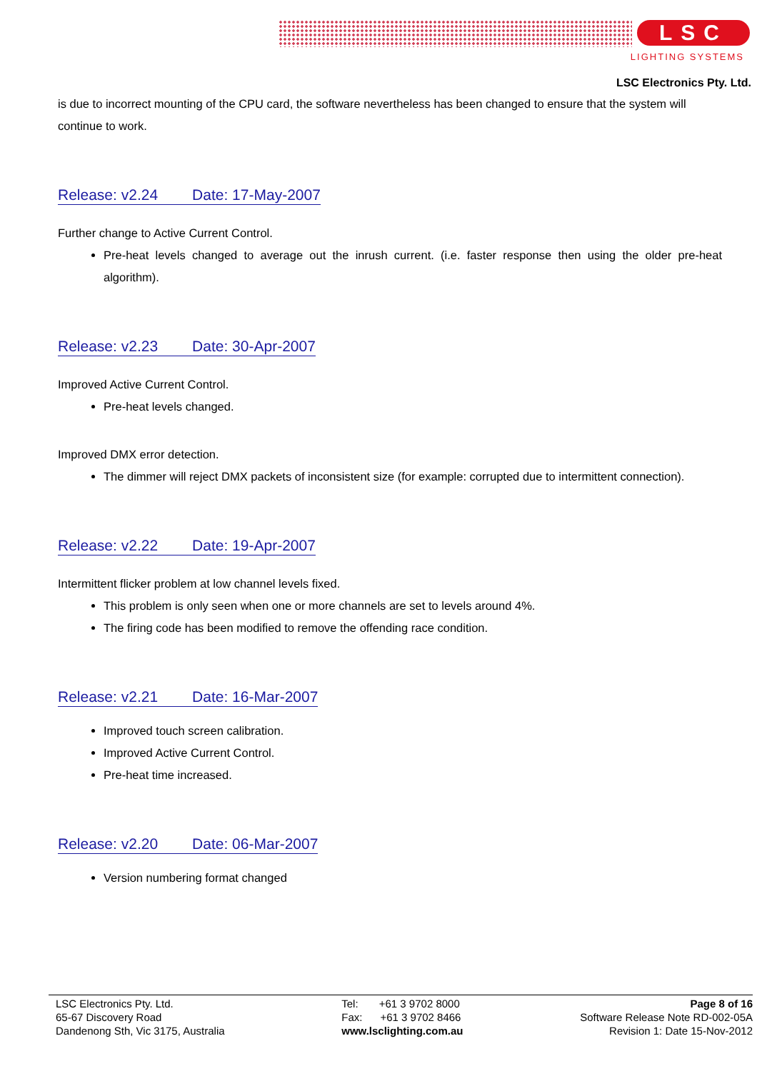LSC
LIGHTING SYSTEMS
LSC Electronics Pty. Ltd.
is due to incorrect mounting of the CPU card, the software nevertheless has been changed to ensure that the system will continue to work.
Release: v2.24 Date: 17-May-2007
Further change to Active Current Control.
Pre-heat levels changed to average out the inrush current. (i.e. faster response then using the older pre-heat algorithm).
Release: v2.23 Date: 30-Apr-2007
Improved Active Current Control.
Pre-heat levels changed.
Improved DMX error detection.
The dimmer will reject DMX packets of inconsistent size (for example: corrupted due to intermittent connection).
Release: v2.22 Date: 19-Apr-2007
Intermittent flicker problem at low channel levels fixed.
This problem is only seen when one or more channels are set to levels around 4%.
The firing code has been modified to remove the offending race condition.
Release: v2.21 Date: 16-Mar-2007
Improved touch screen calibration.
Improved Active Current Control.
Pre-heat time increased.
Release: v2.20 Date: 06-Mar-2007
Version numbering format changed
LSC Electronics Pty. Ltd.
65-67 Discovery Road
Dandenong Sth, Vic 3175, Australia
Tel: +61 3 9702 8000
Fax: +61 3 9702 8466
www.lsclighting.com.au
Page 8 of 16
Software Release Note RD-002-05A
Revision 1: Date 15-Nov-2012